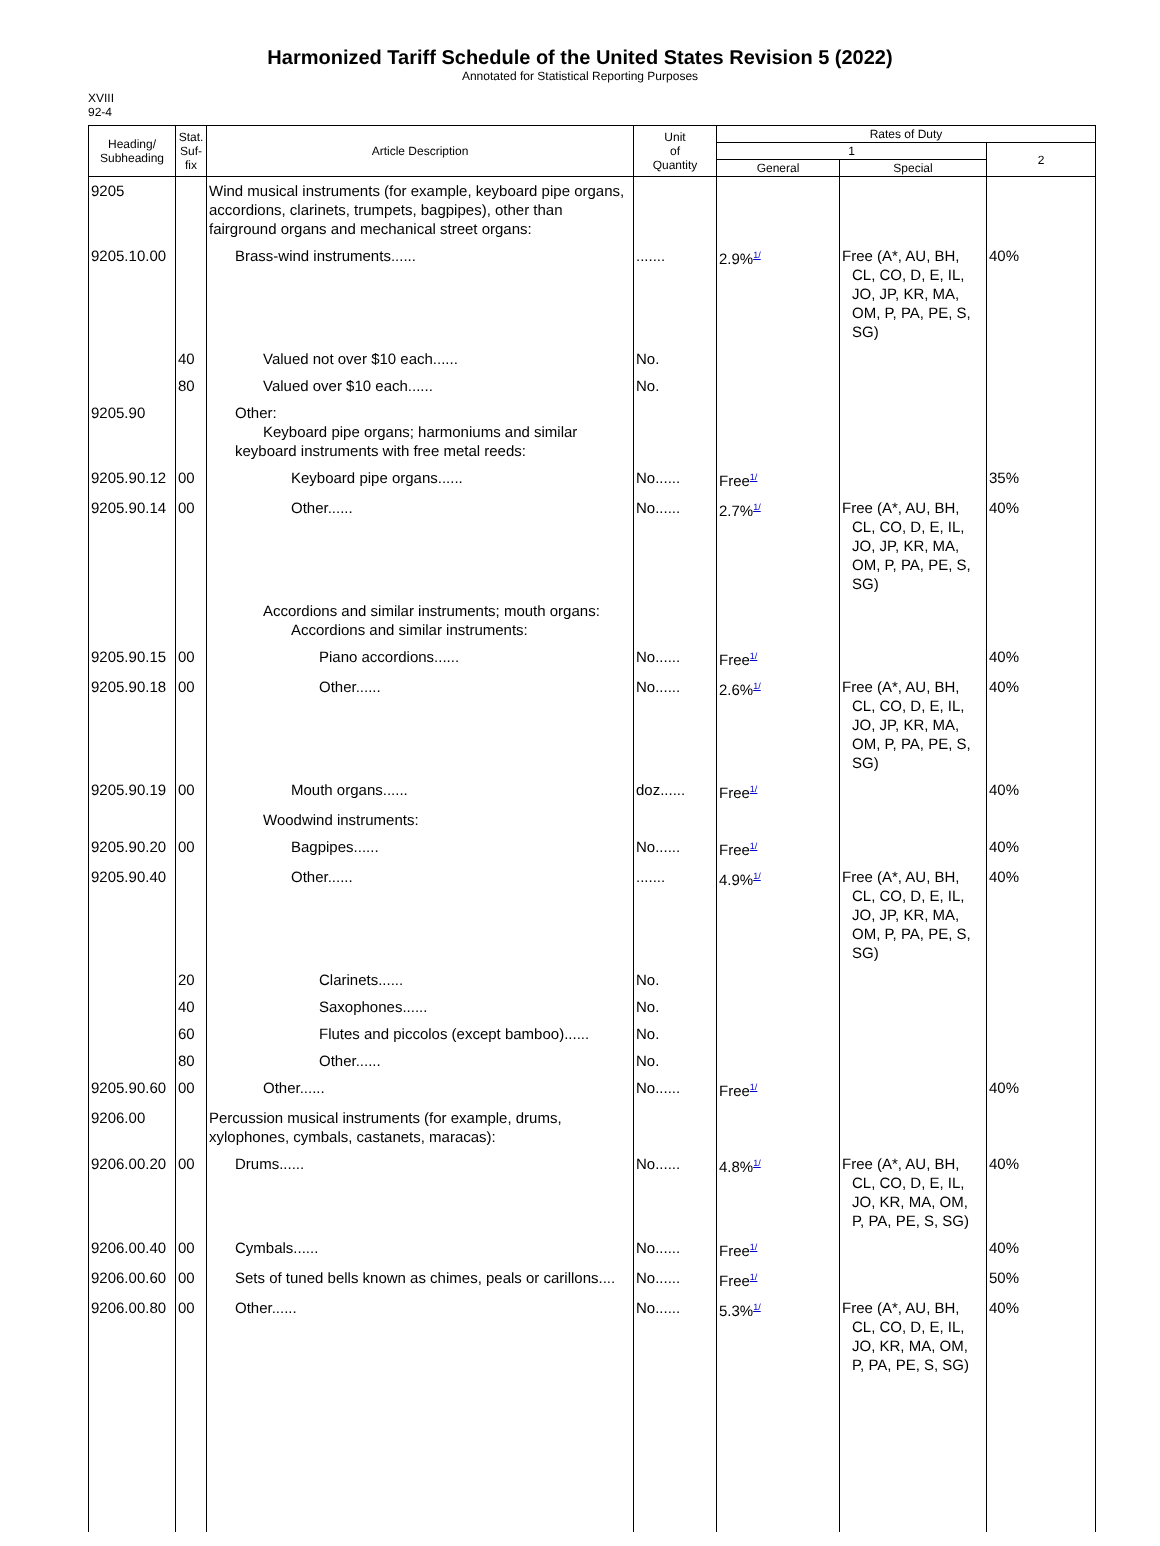Harmonized Tariff Schedule of the United States Revision 5 (2022)
Annotated for Statistical Reporting Purposes
XVIII
92-4
| Heading/ Subheading | Stat. Suf- fix | Article Description | Unit of Quantity | Rates of Duty | | |
| --- | --- | --- | --- | --- | --- | --- |
| | | | | 1 | | 2 |
| | | | | General | Special | |
| 9205 | | Wind musical instruments (for example, keyboard pipe organs, accordions, clarinets, trumpets, bagpipes), other than fairground organs and mechanical street organs: | | | | |
| 9205.10.00 | | Brass-wind instruments...... | ....... | 2.9%<sup>1/</sup> | Free (A*, AU, BH, CL, CO, D, E, IL, JO, JP, KR, MA, OM, P, PA, PE, S, SG) | 40% |
| | 40 | Valued not over $10 each...... | No. | | | |
| | 80 | Valued over $10 each...... | No. | | | |
| 9205.90 | | Other: Keyboard pipe organs; harmoniums and similar keyboard instruments with free metal reeds: | | | | |
| 9205.90.12 | 00 | Keyboard pipe organs...... | No...... | Free<sup>1/</sup> | | 35% |
| 9205.90.14 | 00 | Other...... | No...... | 2.7%<sup>1/</sup> | Free (A*, AU, BH, CL, CO, D, E, IL, JO, JP, KR, MA, OM, P, PA, PE, S, SG) | 40% |
| | | Accordions and similar instruments; mouth organs: Accordions and similar instruments: | | | | |
| 9205.90.15 | 00 | Piano accordions...... | No...... | Free<sup>1/</sup> | | 40% |
| 9205.90.18 | 00 | Other...... | No...... | 2.6%<sup>1/</sup> | Free (A*, AU, BH, CL, CO, D, E, IL, JO, JP, KR, MA, OM, P, PA, PE, S, SG) | 40% |
| 9205.90.19 | 00 | Mouth organs...... | doz...... | Free<sup>1/</sup> | | 40% |
| | | Woodwind instruments: | | | | |
| 9205.90.20 | 00 | Bagpipes...... | No...... | Free<sup>1/</sup> | | 40% |
| 9205.90.40 | | Other...... | ....... | 4.9%<sup>1/</sup> | Free (A*, AU, BH, CL, CO, D, E, IL, JO, JP, KR, MA, OM, P, PA, PE, S, SG) | 40% |
| | 20 | Clarinets...... | No. | | | |
| | 40 | Saxophones...... | No. | | | |
| | 60 | Flutes and piccolos (except bamboo)...... | No. | | | |
| | 80 | Other...... | No. | | | |
| 9205.90.60 | 00 | Other...... | No...... | Free<sup>1/</sup> | | 40% |
| 9206.00 | | Percussion musical instruments (for example, drums, xylophones, cymbals, castanets, maracas): | | | | |
| 9206.00.20 | 00 | Drums...... | No...... | 4.8%<sup>1/</sup> | Free (A*, AU, BH, CL, CO, D, E, IL, JO, KR, MA, OM, P, PA, PE, S, SG) | 40% |
| 9206.00.40 | 00 | Cymbals...... | No...... | Free<sup>1/</sup> | | 40% |
| 9206.00.60 | 00 | Sets of tuned bells known as chimes, peals or carillons.... | No...... | Free<sup>1/</sup> | | 50% |
| 9206.00.80 | 00 | Other...... | No...... | 5.3%<sup>1/</sup> | Free (A*, AU, BH, CL, CO, D, E, IL, JO, KR, MA, OM, P, PA, PE, S, SG) | 40% |